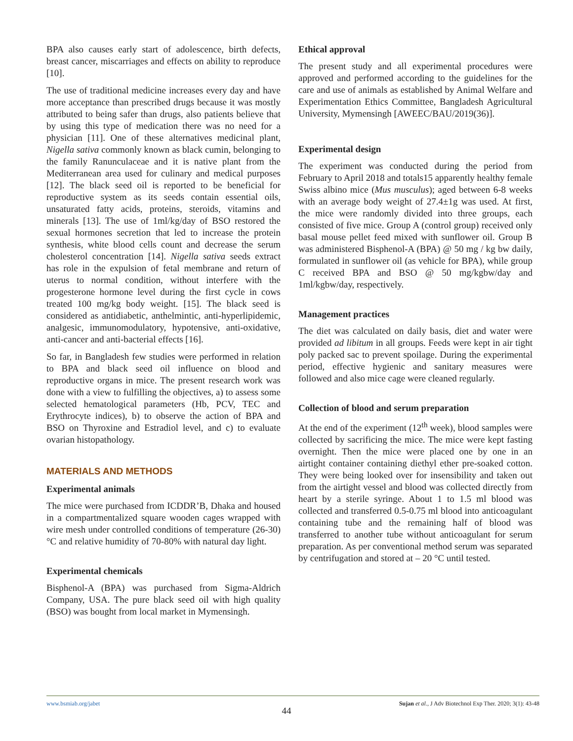BPA also causes early start of adolescence, birth defects, breast cancer, miscarriages and effects on ability to reproduce [10].
The use of traditional medicine increases every day and have more acceptance than prescribed drugs because it was mostly attributed to being safer than drugs, also patients believe that by using this type of medication there was no need for a physician [11]. One of these alternatives medicinal plant, Nigella sativa commonly known as black cumin, belonging to the family Ranunculaceae and it is native plant from the Mediterranean area used for culinary and medical purposes [12]. The black seed oil is reported to be beneficial for reproductive system as its seeds contain essential oils, unsaturated fatty acids, proteins, steroids, vitamins and minerals [13]. The use of 1ml/kg/day of BSO restored the sexual hormones secretion that led to increase the protein synthesis, white blood cells count and decrease the serum cholesterol concentration [14]. Nigella sativa seeds extract has role in the expulsion of fetal membrane and return of uterus to normal condition, without interfere with the progesterone hormone level during the first cycle in cows treated 100 mg/kg body weight. [15]. The black seed is considered as antidiabetic, anthelmintic, anti-hyperlipidemic, analgesic, immunomodulatory, hypotensive, anti-oxidative, anti-cancer and anti-bacterial effects [16].
So far, in Bangladesh few studies were performed in relation to BPA and black seed oil influence on blood and reproductive organs in mice. The present research work was done with a view to fulfilling the objectives, a) to assess some selected hematological parameters (Hb, PCV, TEC and Erythrocyte indices), b) to observe the action of BPA and BSO on Thyroxine and Estradiol level, and c) to evaluate ovarian histopathology.
MATERIALS AND METHODS
Experimental animals
The mice were purchased from ICDDR’B, Dhaka and housed in a compartmentalized square wooden cages wrapped with wire mesh under controlled conditions of temperature (26-30) °C and relative humidity of 70-80% with natural day light.
Experimental chemicals
Bisphenol-A (BPA) was purchased from Sigma-Aldrich Company, USA. The pure black seed oil with high quality (BSO) was bought from local market in Mymensingh.
Ethical approval
The present study and all experimental procedures were approved and performed according to the guidelines for the care and use of animals as established by Animal Welfare and Experimentation Ethics Committee, Bangladesh Agricultural University, Mymensingh [AWEEC/BAU/2019(36)].
Experimental design
The experiment was conducted during the period from February to April 2018 and totals15 apparently healthy female Swiss albino mice (Mus musculus); aged between 6-8 weeks with an average body weight of 27.4±1g was used. At first, the mice were randomly divided into three groups, each consisted of five mice. Group A (control group) received only basal mouse pellet feed mixed with sunflower oil. Group B was administered Bisphenol-A (BPA) @ 50 mg / kg bw daily, formulated in sunflower oil (as vehicle for BPA), while group C received BPA and BSO @ 50 mg/kgbw/day and 1ml/kgbw/day, respectively.
Management practices
The diet was calculated on daily basis, diet and water were provided ad libitum in all groups. Feeds were kept in air tight poly packed sac to prevent spoilage. During the experimental period, effective hygienic and sanitary measures were followed and also mice cage were cleaned regularly.
Collection of blood and serum preparation
At the end of the experiment (12<sup>th</sup> week), blood samples were collected by sacrificing the mice. The mice were kept fasting overnight. Then the mice were placed one by one in an airtight container containing diethyl ether pre-soaked cotton. They were being looked over for insensibility and taken out from the airtight vessel and blood was collected directly from heart by a sterile syringe. About 1 to 1.5 ml blood was collected and transferred 0.5-0.75 ml blood into anticoagulant containing tube and the remaining half of blood was transferred to another tube without anticoagulant for serum preparation. As per conventional method serum was separated by centrifugation and stored at – 20 °C until tested.
www.bsmiab.org/jabet Sujan et al., J Adv Biotechnol Exp Ther. 2020; 3(1): 43-48
44